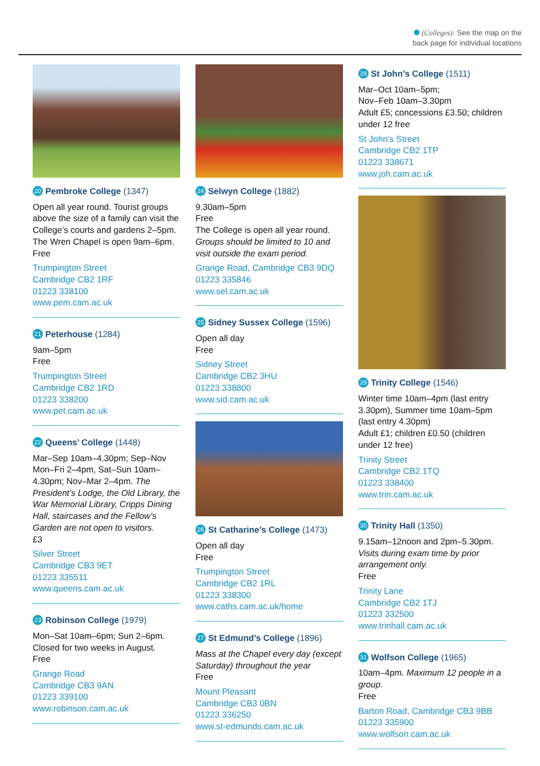(Colleges): See the map on the
back page for individual locations
20 Pembroke College (1347)
Open all year round. Tourist groups above the size of a family can visit the College’s courts and gardens 2–5pm. The Wren Chapel is open 9am–6pm.
Free
Trumpington Street
Cambridge CB2 1RF
01223 338100
www.pem.cam.ac.uk
21 Peterhouse (1284)
9am–5pm
Free
Trumpington Street
Cambridge CB2 1RD
01223 338200
www.pet.cam.ac.uk
22 Queens’ College (1448)
Mar–Sep 10am–4.30pm; Sep–Nov Mon–Fri 2–4pm, Sat–Sun 10am–4.30pm; Nov–Mar 2–4pm. The President’s Lodge, the Old Library, the War Memorial Library, Cripps Dining Hall, staircases and the Fellow’s Garden are not open to visitors.
£3
Silver Street
Cambridge CB3 9ET
01223 335511
www.queens.cam.ac.uk
23 Robinson College (1979)
Mon–Sat 10am–6pm; Sun 2–6pm. Closed for two weeks in August.
Free
Grange Road
Cambridge CB3 9AN
01223 339100
www.robinson.cam.ac.uk
24 Selwyn College (1882)
9.30am–5pm
Free
The College is open all year round. Groups should be limited to 10 and visit outside the exam period.
Grange Road, Cambridge CB3 9DQ
01223 335846
www.sel.cam.ac.uk
25 Sidney Sussex College (1596)
Open all day
Free
Sidney Street
Cambridge CB2 3HU
01223 338800
www.sid.cam.ac.uk
26 St Catharine’s College (1473)
Open all day
Free
Trumpington Street
Cambridge CB2 1RL
01223 338300
www.caths.cam.ac.uk/home
27 St Edmund’s College (1896)
Mass at the Chapel every day (except Saturday) throughout the year
Free
Mount Pleasant
Cambridge CB3 0BN
01223 336250
www.st-edmunds.cam.ac.uk
28 St John’s College (1511)
Mar–Oct 10am–5pm;
Nov–Feb 10am–3.30pm
Adult £5; concessions £3.50; children under 12 free
St John’s Street
Cambridge CB2 1TP
01223 338671
www.joh.cam.ac.uk
29 Trinity College (1546)
Winter time 10am–4pm (last entry 3.30pm), Summer time 10am–5pm (last entry 4.30pm)
Adult £1; children £0.50 (children under 12 free)
Trinity Street
Cambridge CB2 1TQ
01223 338400
www.trin.cam.ac.uk
30 Trinity Hall (1350)
9.15am–12noon and 2pm–5.30pm. Visits during exam time by prior arrangement only.
Free
Trinity Lane
Cambridge CB2 1TJ
01223 332500
www.trinhall.cam.ac.uk
31 Wolfson College (1965)
10am–4pm. Maximum 12 people in a group.
Free
Barton Road, Cambridge CB3 9BB
01223 335900
www.wolfson.cam.ac.uk